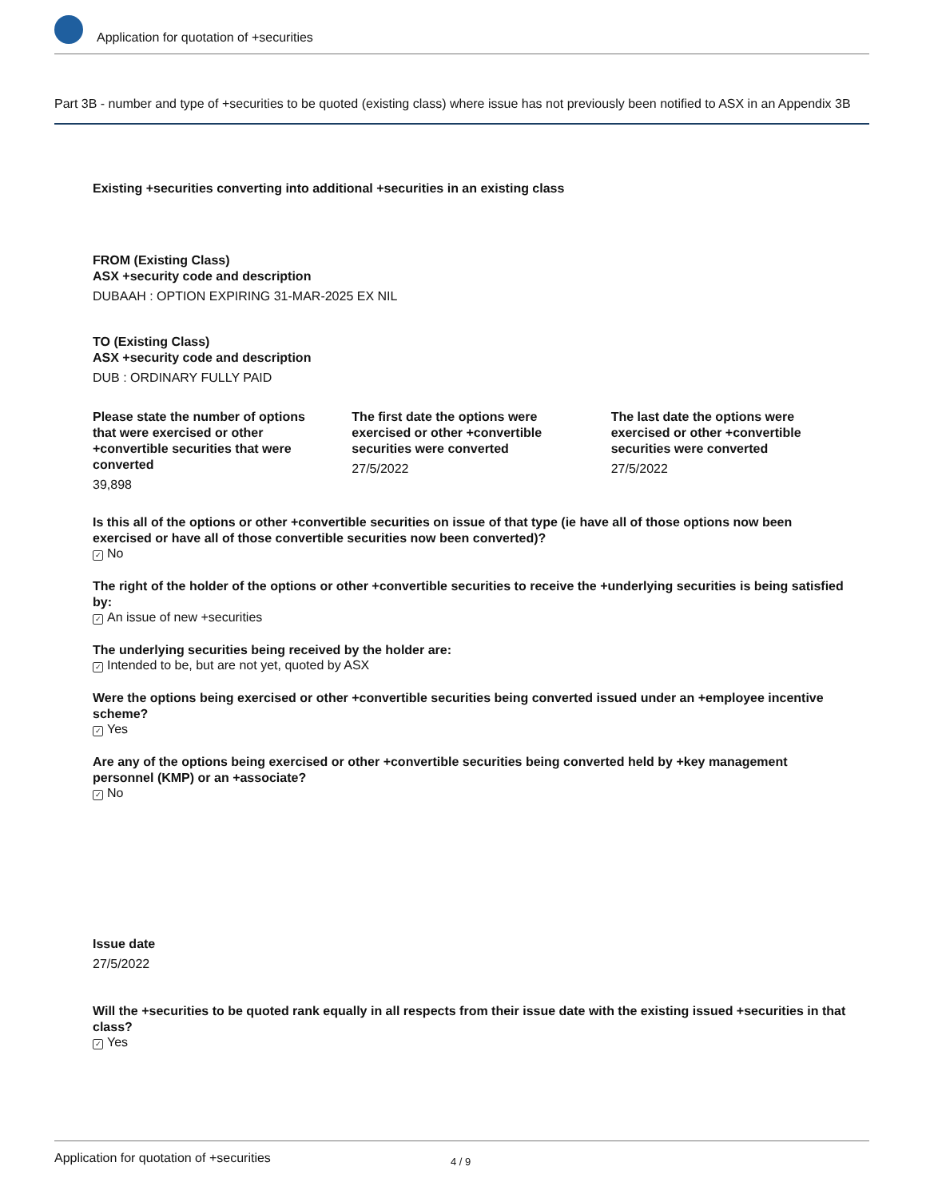Application for quotation of +securities
Part 3B - number and type of +securities to be quoted (existing class) where issue has not previously been notified to ASX in an Appendix 3B
Existing +securities converting into additional +securities in an existing class
FROM (Existing Class)
ASX +security code and description
DUBAAH : OPTION EXPIRING 31-MAR-2025 EX NIL
TO (Existing Class)
ASX +security code and description
DUB : ORDINARY FULLY PAID
Please state the number of options that were exercised or other +convertible securities that were converted
39,898
The first date the options were exercised or other +convertible securities were converted
27/5/2022
The last date the options were exercised or other +convertible securities were converted
27/5/2022
Is this all of the options or other +convertible securities on issue of that type (ie have all of those options now been exercised or have all of those convertible securities now been converted)?
✓ No
The right of the holder of the options or other +convertible securities to receive the +underlying securities is being satisfied by:
✓ An issue of new +securities
The underlying securities being received by the holder are:
✓ Intended to be, but are not yet, quoted by ASX
Were the options being exercised or other +convertible securities being converted issued under an +employee incentive scheme?
✓ Yes
Are any of the options being exercised or other +convertible securities being converted held by +key management personnel (KMP) or an +associate?
✓ No
Issue date
27/5/2022
Will the +securities to be quoted rank equally in all respects from their issue date with the existing issued +securities in that class?
✓ Yes
Application for quotation of +securities 4 / 9